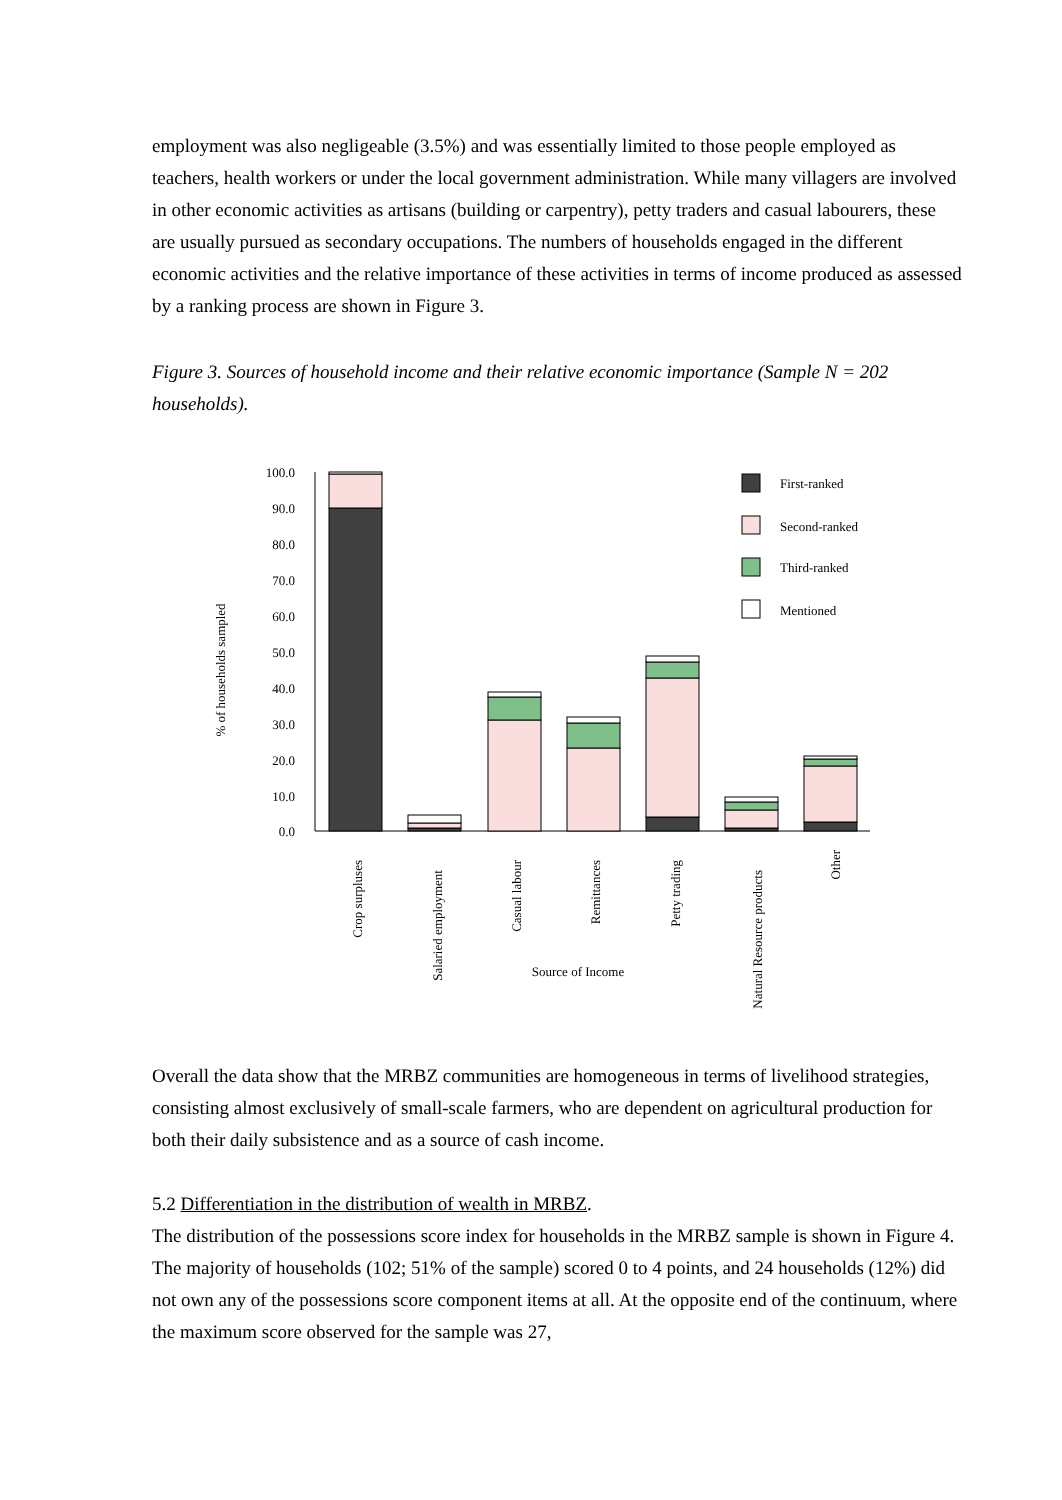employment was also negligeable (3.5%) and was essentially limited to those people employed as teachers, health workers or under the local government administration. While many villagers are involved in other economic activities as artisans (building or carpentry), petty traders and casual labourers, these are usually pursued as secondary occupations. The numbers of households engaged in the different economic activities and the relative importance of these activities in terms of income produced as assessed by a ranking process are shown in Figure 3.
Figure 3. Sources of household income and their relative economic importance (Sample N = 202 households).
100.0
90.0
80.0
70.0
60.0
50.0
40.0
30.0
20.0
10.0
0.0
% of households sampled
First-ranked
Second-ranked
Third-ranked
Mentioned
Crop surpluses
Salaried employment
Casual labour
Remittances
Petty trading
Natural Resource products
Other
Source of Income
Overall the data show that the MRBZ communities are homogeneous in terms of livelihood strategies, consisting almost exclusively of small-scale farmers, who are dependent on agricultural production for both their daily subsistence and as a source of cash income.
5.2 Differentiation in the distribution of wealth in MRBZ.
The distribution of the possessions score index for households in the MRBZ sample is shown in Figure 4. The majority of households (102; 51% of the sample) scored 0 to 4 points, and 24 households (12%) did not own any of the possessions score component items at all. At the opposite end of the continuum, where the maximum score observed for the sample was 27,